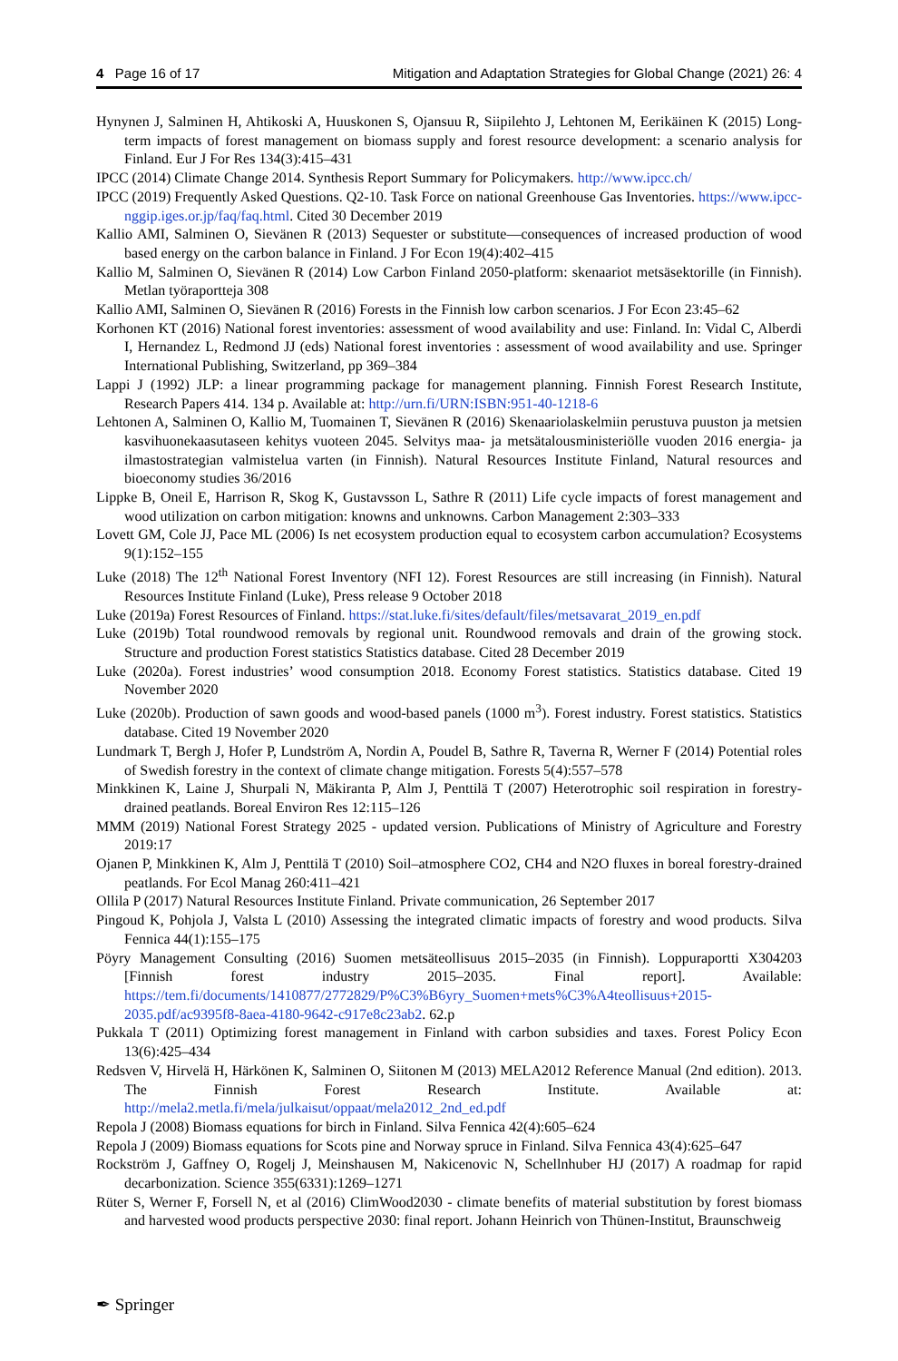4 Page 16 of 17 Mitigation and Adaptation Strategies for Global Change (2021) 26: 4
Hynynen J, Salminen H, Ahtikoski A, Huuskonen S, Ojansuu R, Siipilehto J, Lehtonen M, Eerikäinen K (2015) Long-term impacts of forest management on biomass supply and forest resource development: a scenario analysis for Finland. Eur J For Res 134(3):415–431
IPCC (2014) Climate Change 2014. Synthesis Report Summary for Policymakers. http://www.ipcc.ch/
IPCC (2019) Frequently Asked Questions. Q2-10. Task Force on national Greenhouse Gas Inventories. https://www.ipcc-nggip.iges.or.jp/faq/faq.html. Cited 30 December 2019
Kallio AMI, Salminen O, Sievänen R (2013) Sequester or substitute—consequences of increased production of wood based energy on the carbon balance in Finland. J For Econ 19(4):402–415
Kallio M, Salminen O, Sievänen R (2014) Low Carbon Finland 2050-platform: skenaariot metsäsektorille (in Finnish). Metlan työraportteja 308
Kallio AMI, Salminen O, Sievänen R (2016) Forests in the Finnish low carbon scenarios. J For Econ 23:45–62
Korhonen KT (2016) National forest inventories: assessment of wood availability and use: Finland. In: Vidal C, Alberdi I, Hernandez L, Redmond JJ (eds) National forest inventories : assessment of wood availability and use. Springer International Publishing, Switzerland, pp 369–384
Lappi J (1992) JLP: a linear programming package for management planning. Finnish Forest Research Institute, Research Papers 414. 134 p. Available at: http://urn.fi/URN:ISBN:951-40-1218-6
Lehtonen A, Salminen O, Kallio M, Tuomainen T, Sievänen R (2016) Skenaariolaskelmiin perustuva puuston ja metsien kasvihuonekaasutaseen kehitys vuoteen 2045. Selvitys maa- ja metsätalousministeriölle vuoden 2016 energia- ja ilmastostrategian valmistelua varten (in Finnish). Natural Resources Institute Finland, Natural resources and bioeconomy studies 36/2016
Lippke B, Oneil E, Harrison R, Skog K, Gustavsson L, Sathre R (2011) Life cycle impacts of forest management and wood utilization on carbon mitigation: knowns and unknowns. Carbon Management 2:303–333
Lovett GM, Cole JJ, Pace ML (2006) Is net ecosystem production equal to ecosystem carbon accumulation? Ecosystems 9(1):152–155
Luke (2018) The 12<sup>th</sup> National Forest Inventory (NFI 12). Forest Resources are still increasing (in Finnish). Natural Resources Institute Finland (Luke), Press release 9 October 2018
Luke (2019a) Forest Resources of Finland. https://stat.luke.fi/sites/default/files/metsavarat_2019_en.pdf
Luke (2019b) Total roundwood removals by regional unit. Roundwood removals and drain of the growing stock. Structure and production Forest statistics Statistics database. Cited 28 December 2019
Luke (2020a). Forest industries’ wood consumption 2018. Economy Forest statistics. Statistics database. Cited 19 November 2020
Luke (2020b). Production of sawn goods and wood-based panels (1000 m<sup>3</sup>). Forest industry. Forest statistics. Statistics database. Cited 19 November 2020
Lundmark T, Bergh J, Hofer P, Lundström A, Nordin A, Poudel B, Sathre R, Taverna R, Werner F (2014) Potential roles of Swedish forestry in the context of climate change mitigation. Forests 5(4):557–578
Minkkinen K, Laine J, Shurpali N, Mäkiranta P, Alm J, Penttilä T (2007) Heterotrophic soil respiration in forestry-drained peatlands. Boreal Environ Res 12:115–126
MMM (2019) National Forest Strategy 2025 - updated version. Publications of Ministry of Agriculture and Forestry 2019:17
Ojanen P, Minkkinen K, Alm J, Penttilä T (2010) Soil–atmosphere CO2, CH4 and N2O fluxes in boreal forestry-drained peatlands. For Ecol Manag 260:411–421
Ollila P (2017) Natural Resources Institute Finland. Private communication, 26 September 2017
Pingoud K, Pohjola J, Valsta L (2010) Assessing the integrated climatic impacts of forestry and wood products. Silva Fennica 44(1):155–175
Pöyry Management Consulting (2016) Suomen metsäteollisuus 2015–2035 (in Finnish). Loppuraportti X304203 [Finnish forest industry 2015–2035. Final report]. Available: https://tem.fi/documents/1410877/2772829/P%C3%B6yry_Suomen+mets%C3%A4teollisuus+2015-2035.pdf/ac9395f8-8aea-4180-9642-c917e8c23ab2. 62.p
Pukkala T (2011) Optimizing forest management in Finland with carbon subsidies and taxes. Forest Policy Econ 13(6):425–434
Redsven V, Hirvelä H, Härkönen K, Salminen O, Siitonen M (2013) MELA2012 Reference Manual (2nd edition). 2013. The Finnish Forest Research Institute. Available at: http://mela2.metla.fi/mela/julkaisut/oppaat/mela2012_2nd_ed.pdf
Repola J (2008) Biomass equations for birch in Finland. Silva Fennica 42(4):605–624
Repola J (2009) Biomass equations for Scots pine and Norway spruce in Finland. Silva Fennica 43(4):625–647
Rockström J, Gaffney O, Rogelj J, Meinshausen M, Nakicenovic N, Schellnhuber HJ (2017) A roadmap for rapid decarbonization. Science 355(6331):1269–1271
Rüter S, Werner F, Forsell N, et al (2016) ClimWood2030 - climate benefits of material substitution by forest biomass and harvested wood products perspective 2030: final report. Johann Heinrich von Thünen-Institut, Braunschweig
✒ Springer